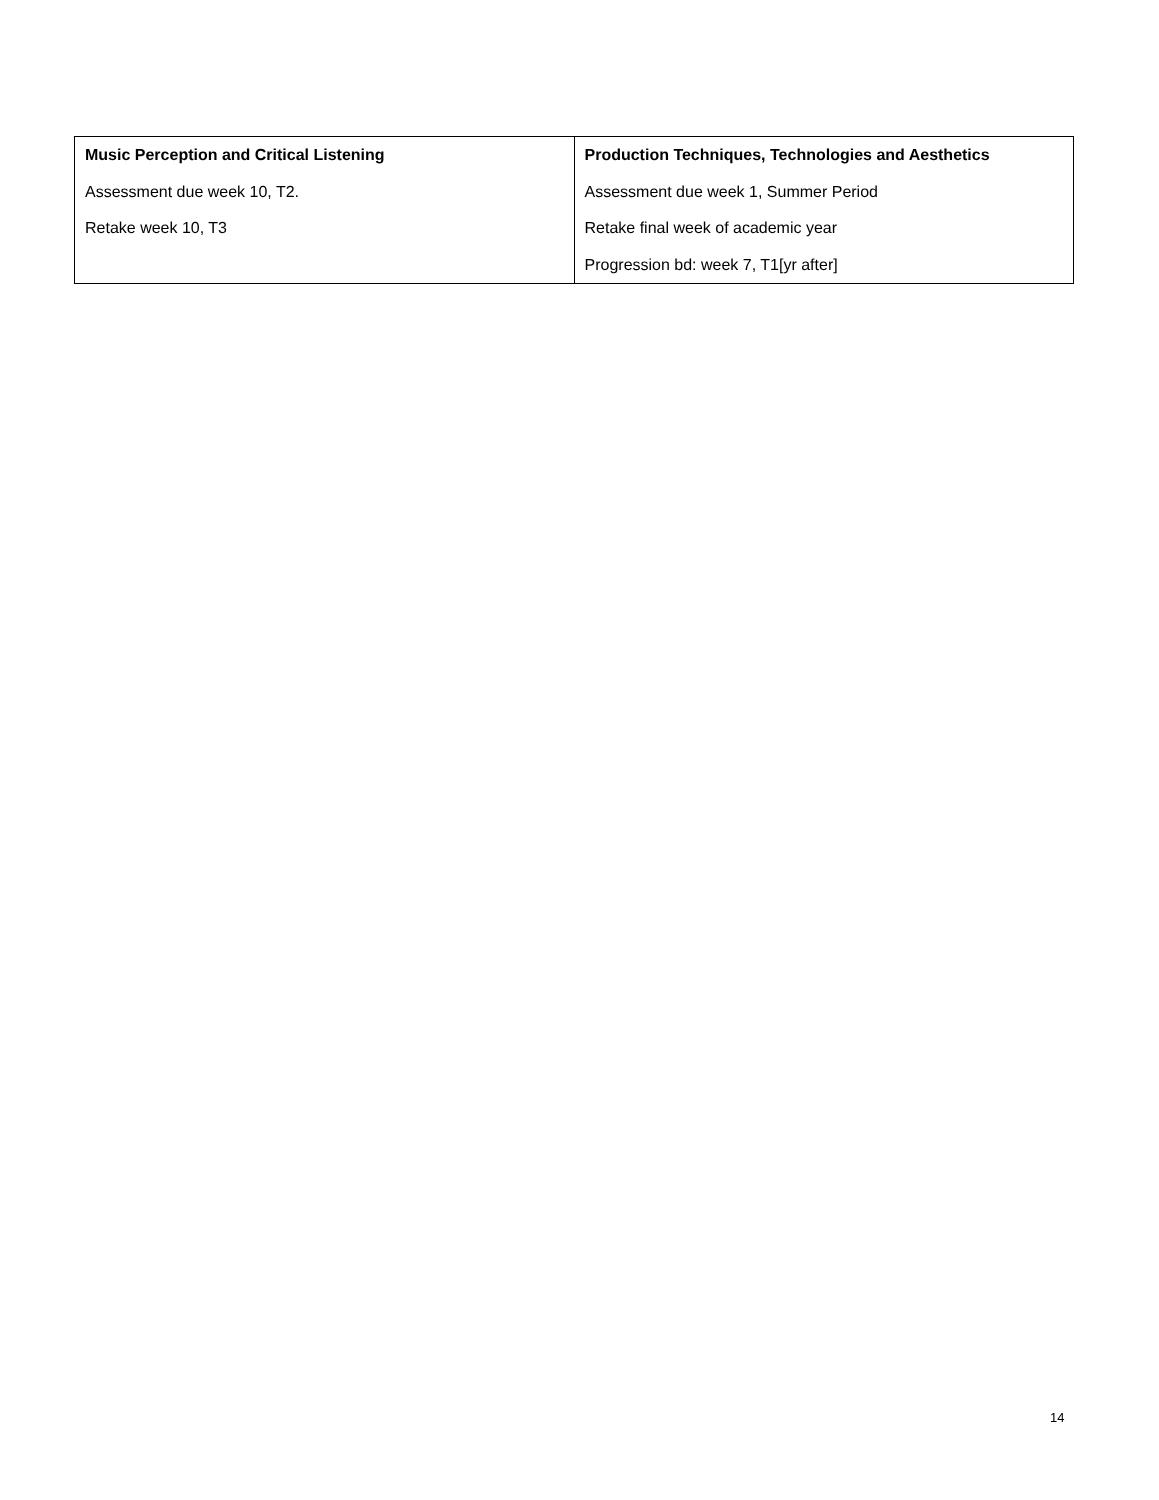| Music Perception and Critical Listening Assessment due week 10, T2. Retake week 10, T3 | Production Techniques, Technologies and Aesthetics Assessment due week 1, Summer Period Retake final week of academic year Progression bd: week 7, T1[yr after] |
14